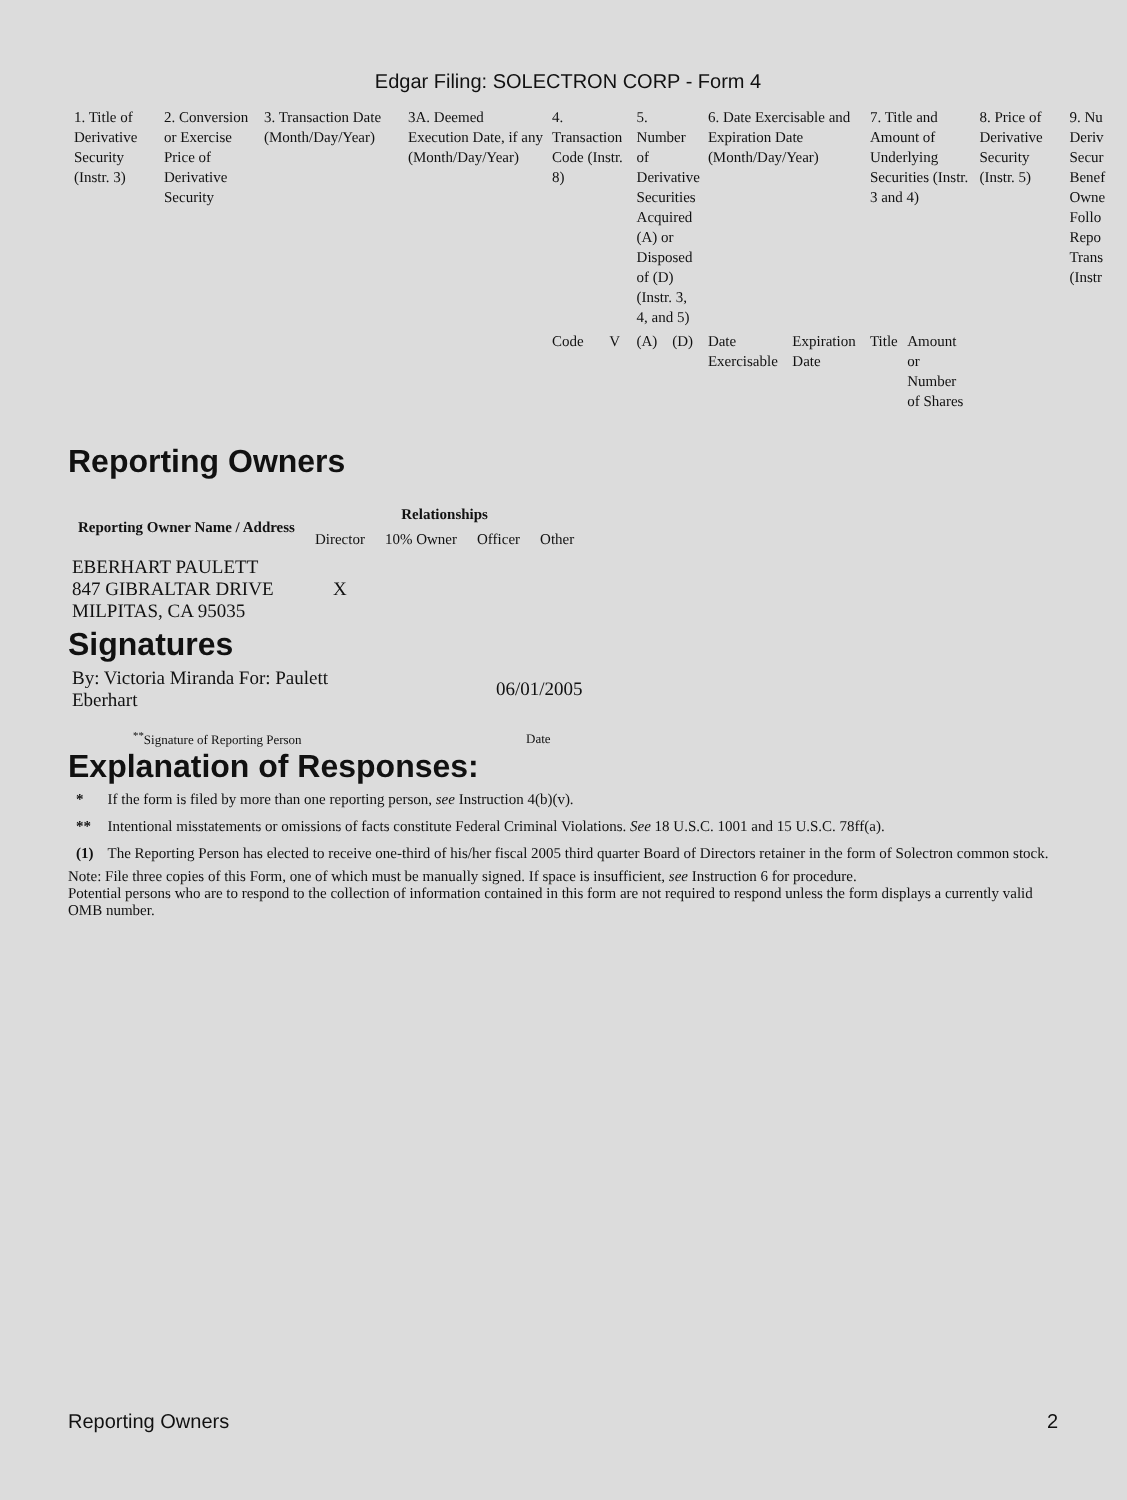Edgar Filing: SOLECTRON CORP - Form 4
| 1. Title of Derivative Security (Instr. 3) | 2. Conversion or Exercise Price of Derivative Security | 3. Transaction Date (Month/Day/Year) | 3A. Deemed Execution Date, if any (Month/Day/Year) | 4. Transaction Code (Instr. 8) | | 5. Number of Derivative Securities Acquired (A) or Disposed of (D) (Instr. 3, 4, and 5) | | 6. Date Exercisable and Expiration Date (Month/Day/Year) | | 7. Title and Amount of Underlying Securities (Instr. 3 and 4) | | 8. Price of Derivative Security (Instr. 5) | 9. Nu Deriv Secur Benef Owne Follo Repo Trans (Instr |
| | | | | Code | V | (A) | (D) | Date Exercisable | Expiration Date | Title | Amount or Number of Shares | | |
Reporting Owners
| Reporting Owner Name / Address | Relationships | | | |
| --- | --- | --- | --- | --- |
| | Director | 10% Owner | Officer | Other |
| EBERHART PAULETT 847 GIBRALTAR DRIVE MILPITAS, CA 95035 | X | | | |
Signatures
| By: Victoria Miranda For: Paulett Eberhart | 06/01/2005 |
| <sup>**</sup> Signature of Reporting Person | Date |
Explanation of Responses:
| * | If the form is filed by more than one reporting person, see Instruction 4(b)(v). |
| ** | Intentional misstatements or omissions of facts constitute Federal Criminal Violations. See 18 U.S.C. 1001 and 15 U.S.C. 78ff(a). |
| (1) | The Reporting Person has elected to receive one-third of his/her fiscal 2005 third quarter Board of Directors retainer in the form of Solectron common stock. |
Note: File three copies of this Form, one of which must be manually signed. If space is insufficient, see Instruction 6 for procedure.
Potential persons who are to respond to the collection of information contained in this form are not required to respond unless the form displays a currently valid OMB number.
Reporting Owners 2